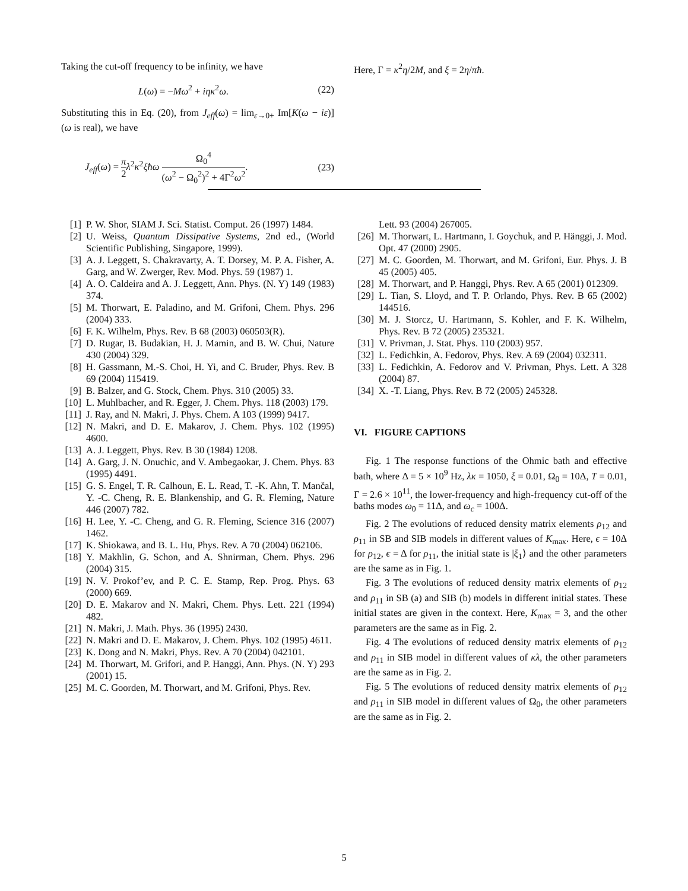Taking the cut-off frequency to be infinity, we have
L(ω) = −Mω<sup>2</sup> + iηκ<sup>2</sup>ω. (22)
Substituting this in Eq. (20), from J<sub>eff</sub>(ω) = lim<sub>ε→0+</sub> Im[K(ω − iε)] (ω is real), we have
J<sub>eff</sub>(ω) = π 2 λ<sup>2</sup>κ<sup>2</sup>ξħω Ω<sub>0</sub><sup>4</sup> (ω<sup>2</sup> − Ω<sub>0</sub><sup>2</sup>)<sup>2</sup> + 4Γ<sup>2</sup>ω<sup>2</sup>. (23)
Here, Γ = κ<sup>2</sup>η/2M, and ξ = 2η/πħ.
[1] P. W. Shor, SIAM J. Sci. Statist. Comput. 26 (1997) 1484.
[2] U. Weiss, Quantum Dissipative Systems, 2nd ed., (World Scientific Publishing, Singapore, 1999).
[3] A. J. Leggett, S. Chakravarty, A. T. Dorsey, M. P. A. Fisher, A. Garg, and W. Zwerger, Rev. Mod. Phys. 59 (1987) 1.
[4] A. O. Caldeira and A. J. Leggett, Ann. Phys. (N. Y) 149 (1983) 374.
[5] M. Thorwart, E. Paladino, and M. Grifoni, Chem. Phys. 296 (2004) 333.
[6] F. K. Wilhelm, Phys. Rev. B 68 (2003) 060503(R).
[7] D. Rugar, B. Budakian, H. J. Mamin, and B. W. Chui, Nature 430 (2004) 329.
[8] H. Gassmann, M.-S. Choi, H. Yi, and C. Bruder, Phys. Rev. B 69 (2004) 115419.
[9] B. Balzer, and G. Stock, Chem. Phys. 310 (2005) 33.
[10]
L. Muhlbacher, and R. Egger, J. Chem. Phys. 118 (2003) 179.
[11]
J. Ray, and N. Makri, J. Phys. Chem. A 103 (1999) 9417.
[12]
N. Makri, and D. E. Makarov, J. Chem. Phys. 102 (1995) 4600.
[13]
A. J. Leggett, Phys. Rev. B 30 (1984) 1208.
[14]
A. Garg, J. N. Onuchic, and V. Ambegaokar, J. Chem. Phys. 83 (1995) 4491.
[15]
G. S. Engel, T. R. Calhoun, E. L. Read, T. -K. Ahn, T. Mančal, Y. -C. Cheng, R. E. Blankenship, and G. R. Fleming, Nature 446 (2007) 782.
[16]
H. Lee, Y. -C. Cheng, and G. R. Fleming, Science 316 (2007) 1462.
[17]
K. Shiokawa, and B. L. Hu, Phys. Rev. A 70 (2004) 062106.
[18]
Y. Makhlin, G. Schon, and A. Shnirman, Chem. Phys. 296 (2004) 315.
[19]
N. V. Prokof’ev, and P. C. E. Stamp, Rep. Prog. Phys. 63 (2000) 669.
[20]
D. E. Makarov and N. Makri, Chem. Phys. Lett. 221 (1994) 482.
[21]
N. Makri, J. Math. Phys. 36 (1995) 2430.
[22]
N. Makri and D. E. Makarov, J. Chem. Phys. 102 (1995) 4611.
[23]
K. Dong and N. Makri, Phys. Rev. A 70 (2004) 042101.
[24]
M. Thorwart, M. Grifori, and P. Hanggi, Ann. Phys. (N. Y) 293 (2001) 15.
[25]
M. C. Goorden, M. Thorwart, and M. Grifoni, Phys. Rev.
Lett. 93 (2004) 267005.
[26]
M. Thorwart, L. Hartmann, I. Goychuk, and P. Hänggi, J. Mod. Opt. 47 (2000) 2905.
[27]
M. C. Goorden, M. Thorwart, and M. Grifoni, Eur. Phys. J. B 45 (2005) 405.
[28]
M. Thorwart, and P. Hanggi, Phys. Rev. A 65 (2001) 012309.
[29]
L. Tian, S. Lloyd, and T. P. Orlando, Phys. Rev. B 65 (2002) 144516.
[30]
M. J. Storcz, U. Hartmann, S. Kohler, and F. K. Wilhelm, Phys. Rev. B 72 (2005) 235321.
[31]
V. Privman, J. Stat. Phys. 110 (2003) 957.
[32]
L. Fedichkin, A. Fedorov, Phys. Rev. A 69 (2004) 032311.
[33]
L. Fedichkin, A. Fedorov and V. Privman, Phys. Lett. A 328 (2004) 87.
[34]
X. -T. Liang, Phys. Rev. B 72 (2005) 245328.
VI. FIGURE CAPTIONS
Fig. 1 The response functions of the Ohmic bath and effective bath, where Δ = 5 × 10<sup>9</sup> Hz, λκ = 1050, ξ = 0.01, Ω<sub>0</sub> = 10Δ, T = 0.01, Γ = 2.6 × 10<sup>11</sup>, the lower-frequency and high-frequency cut-off of the baths modes ω<sub>0</sub> = 11Δ, and ω<sub>c</sub> = 100Δ.
Fig. 2 The evolutions of reduced density matrix elements ρ<sub>12</sub> and ρ<sub>11</sub> in SB and SIB models in different values of K<sub>max</sub>. Here, ϵ = 10Δ for ρ<sub>12</sub>, ϵ = Δ for ρ<sub>11</sub>, the initial state is |ξ<sub>1</sub>⟩ and the other parameters are the same as in Fig. 1.
Fig. 3 The evolutions of reduced density matrix elements of ρ<sub>12</sub> and ρ<sub>11</sub> in SB (a) and SIB (b) models in different initial states. These initial states are given in the context. Here, K<sub>max</sub> = 3, and the other parameters are the same as in Fig. 2.
Fig. 4 The evolutions of reduced density matrix elements of ρ<sub>12</sub> and ρ<sub>11</sub> in SIB model in different values of κλ, the other parameters are the same as in Fig. 2.
Fig. 5 The evolutions of reduced density matrix elements of ρ<sub>12</sub> and ρ<sub>11</sub> in SIB model in different values of Ω<sub>0</sub>, the other parameters are the same as in Fig. 2.
5